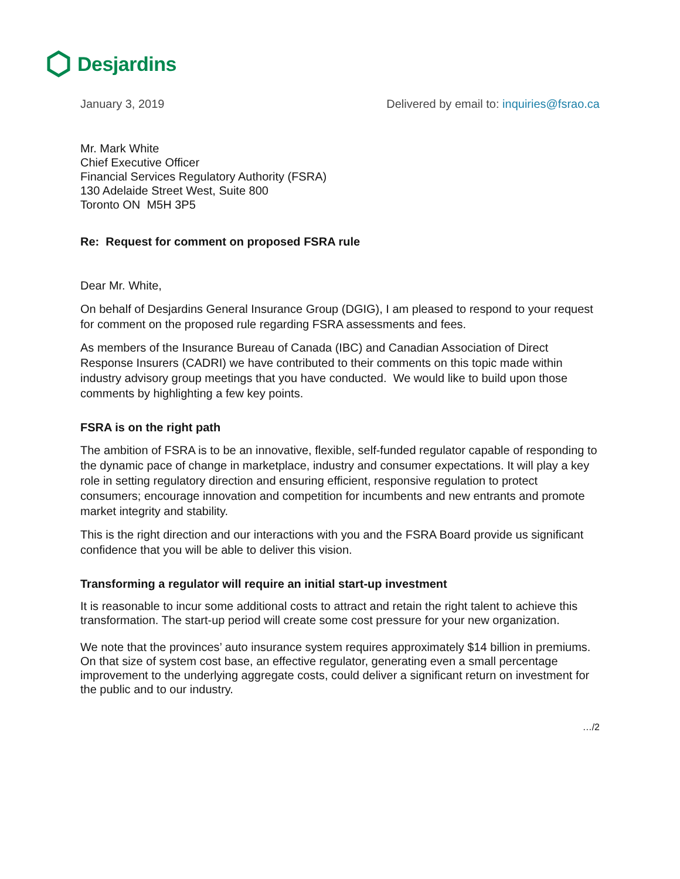Desjardins
January 3, 2019 Delivered by email to: inquiries@fsrao.ca
Mr. Mark White
Chief Executive Officer
Financial Services Regulatory Authority (FSRA)
130 Adelaide Street West, Suite 800
Toronto ON M5H 3P5
Re: Request for comment on proposed FSRA rule
Dear Mr. White,
On behalf of Desjardins General Insurance Group (DGIG), I am pleased to respond to your request for comment on the proposed rule regarding FSRA assessments and fees.
As members of the Insurance Bureau of Canada (IBC) and Canadian Association of Direct Response Insurers (CADRI) we have contributed to their comments on this topic made within industry advisory group meetings that you have conducted. We would like to build upon those comments by highlighting a few key points.
FSRA is on the right path
The ambition of FSRA is to be an innovative, flexible, self-funded regulator capable of responding to the dynamic pace of change in marketplace, industry and consumer expectations. It will play a key role in setting regulatory direction and ensuring efficient, responsive regulation to protect consumers; encourage innovation and competition for incumbents and new entrants and promote market integrity and stability.
This is the right direction and our interactions with you and the FSRA Board provide us significant confidence that you will be able to deliver this vision.
Transforming a regulator will require an initial start-up investment
It is reasonable to incur some additional costs to attract and retain the right talent to achieve this transformation. The start-up period will create some cost pressure for your new organization.
We note that the provinces’ auto insurance system requires approximately $14 billion in premiums. On that size of system cost base, an effective regulator, generating even a small percentage improvement to the underlying aggregate costs, could deliver a significant return on investment for the public and to our industry.
…/2